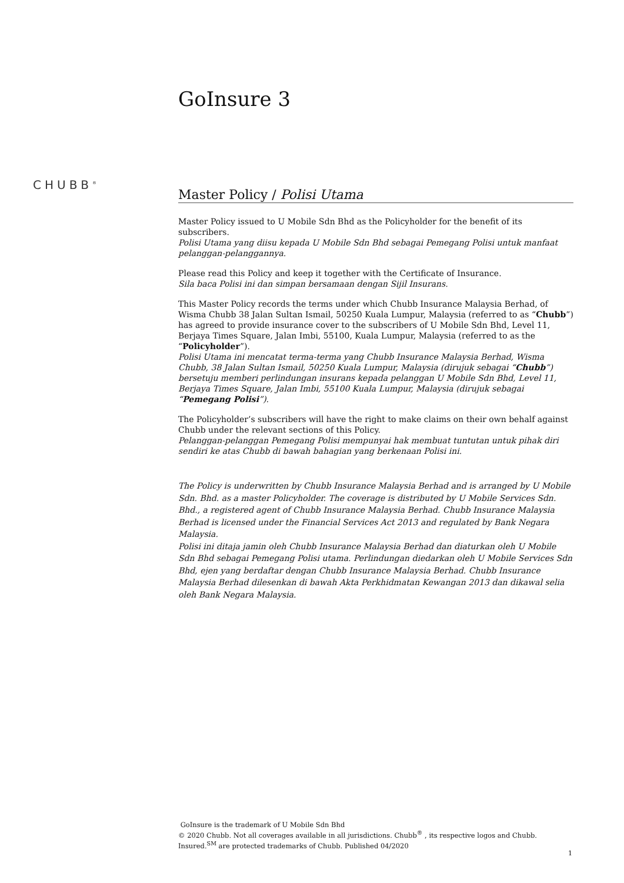GoInsure 3
CHUBB<sup>®</sup>
Master Policy / Polisi Utama
Master Policy issued to U Mobile Sdn Bhd as the Policyholder for the benefit of its subscribers.
Polisi Utama yang diisu kepada U Mobile Sdn Bhd sebagai Pemegang Polisi untuk manfaat pelanggan-pelanggannya.
Please read this Policy and keep it together with the Certificate of Insurance.
Sila baca Polisi ini dan simpan bersamaan dengan Sijil Insurans.
This Master Policy records the terms under which Chubb Insurance Malaysia Berhad, of Wisma Chubb 38 Jalan Sultan Ismail, 50250 Kuala Lumpur, Malaysia (referred to as “Chubb”) has agreed to provide insurance cover to the subscribers of U Mobile Sdn Bhd, Level 11, Berjaya Times Square, Jalan Imbi, 55100, Kuala Lumpur, Malaysia (referred to as the “Policyholder”).
Polisi Utama ini mencatat terma-terma yang Chubb Insurance Malaysia Berhad, Wisma Chubb, 38 Jalan Sultan Ismail, 50250 Kuala Lumpur, Malaysia (dirujuk sebagai “Chubb”) bersetuju memberi perlindungan insurans kepada pelanggan U Mobile Sdn Bhd, Level 11, Berjaya Times Square, Jalan Imbi, 55100 Kuala Lumpur, Malaysia (dirujuk sebagai “Pemegang Polisi”).
The Policyholder’s subscribers will have the right to make claims on their own behalf against Chubb under the relevant sections of this Policy.
Pelanggan-pelanggan Pemegang Polisi mempunyai hak membuat tuntutan untuk pihak diri sendiri ke atas Chubb di bawah bahagian yang berkenaan Polisi ini.
The Policy is underwritten by Chubb Insurance Malaysia Berhad and is arranged by U Mobile Sdn. Bhd. as a master Policyholder. The coverage is distributed by U Mobile Services Sdn. Bhd., a registered agent of Chubb Insurance Malaysia Berhad. Chubb Insurance Malaysia Berhad is licensed under the Financial Services Act 2013 and regulated by Bank Negara Malaysia.
Polisi ini ditaja jamin oleh Chubb Insurance Malaysia Berhad dan diaturkan oleh U Mobile Sdn Bhd sebagai Pemegang Polisi utama. Perlindungan diedarkan oleh U Mobile Services Sdn Bhd, ejen yang berdaftar dengan Chubb Insurance Malaysia Berhad. Chubb Insurance Malaysia Berhad dilesenkan di bawah Akta Perkhidmatan Kewangan 2013 dan dikawal selia oleh Bank Negara Malaysia.
GoInsure is the trademark of U Mobile Sdn Bhd
© 2020 Chubb. Not all coverages available in all jurisdictions. Chubb<sup>®</sup> , its respective logos and Chubb. Insured.<sup>SM</sup> are protected trademarks of Chubb. Published 04/2020
1